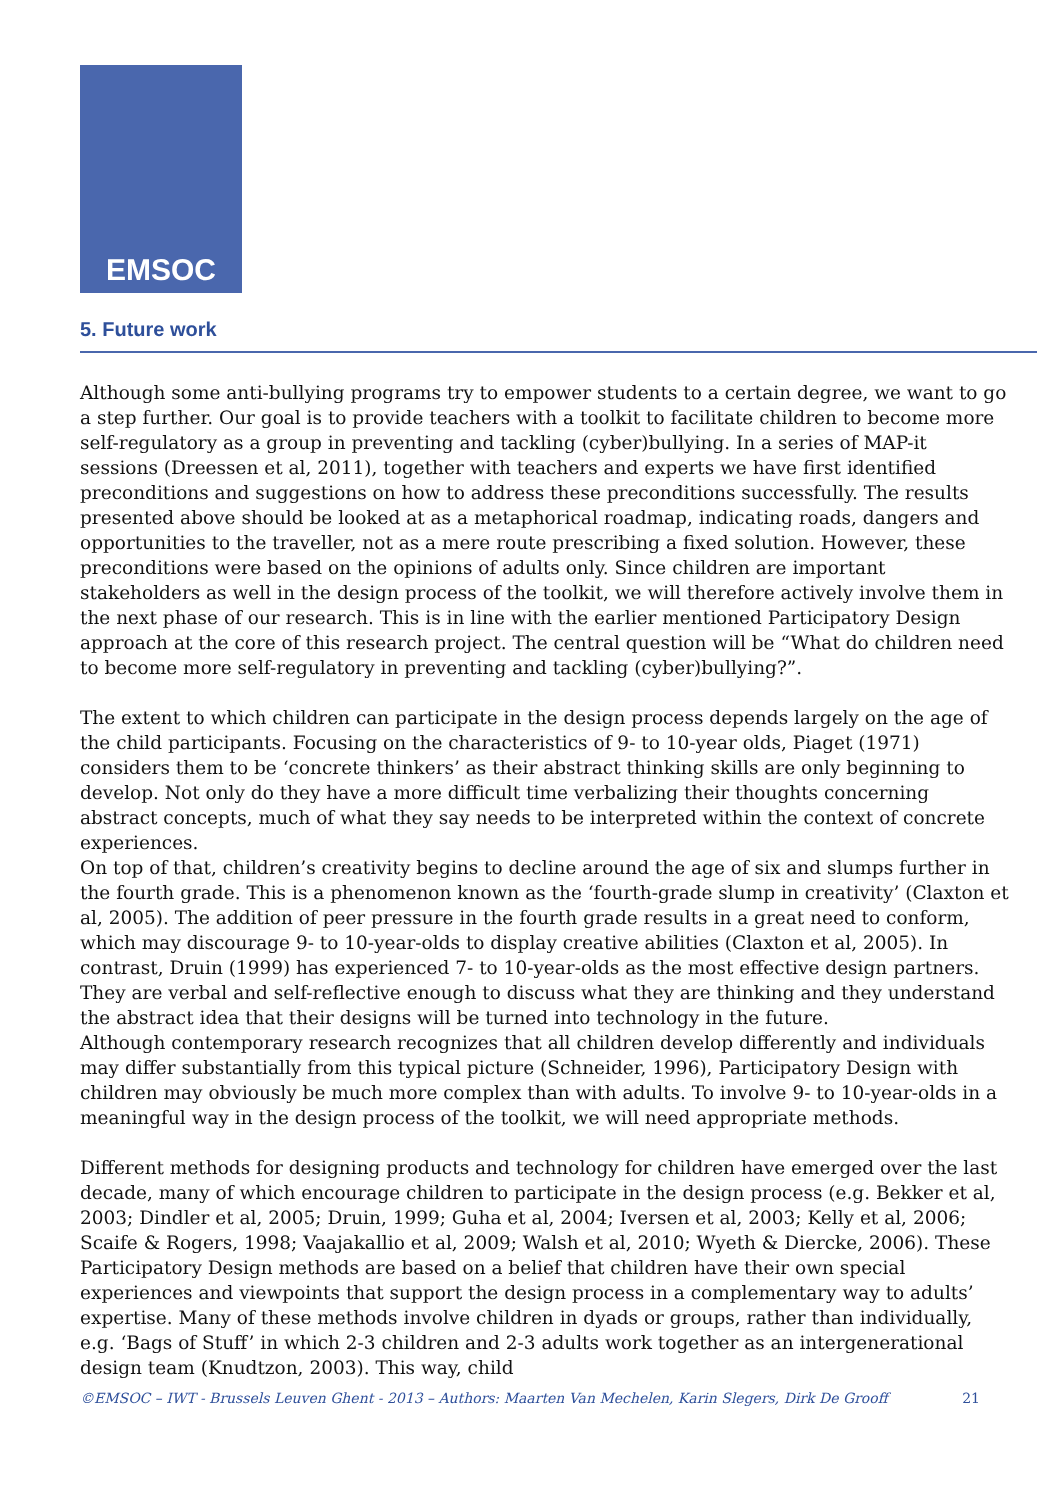EMSOC
5. Future work
Although some anti-bullying programs try to empower students to a certain degree, we want to go a step further. Our goal is to provide teachers with a toolkit to facilitate children to become more self-regulatory as a group in preventing and tackling (cyber)bullying. In a series of MAP-it sessions (Dreessen et al, 2011), together with teachers and experts we have first identified preconditions and suggestions on how to address these preconditions successfully. The results presented above should be looked at as a metaphorical roadmap, indicating roads, dangers and opportunities to the traveller, not as a mere route prescribing a fixed solution. However, these preconditions were based on the opinions of adults only. Since children are important stakeholders as well in the design process of the toolkit, we will therefore actively involve them in the next phase of our research. This is in line with the earlier mentioned Participatory Design approach at the core of this research project. The central question will be “What do children need to become more self-regulatory in preventing and tackling (cyber)bullying?”.
The extent to which children can participate in the design process depends largely on the age of the child participants. Focusing on the characteristics of 9- to 10-year olds, Piaget (1971) considers them to be ‘concrete thinkers’ as their abstract thinking skills are only beginning to develop. Not only do they have a more difficult time verbalizing their thoughts concerning abstract concepts, much of what they say needs to be interpreted within the context of concrete experiences.
On top of that, children’s creativity begins to decline around the age of six and slumps further in the fourth grade. This is a phenomenon known as the ‘fourth-grade slump in creativity’ (Claxton et al, 2005). The addition of peer pressure in the fourth grade results in a great need to conform, which may discourage 9- to 10-year-olds to display creative abilities (Claxton et al, 2005). In contrast, Druin (1999) has experienced 7- to 10-year-olds as the most effective design partners. They are verbal and self-reflective enough to discuss what they are thinking and they understand the abstract idea that their designs will be turned into technology in the future.
Although contemporary research recognizes that all children develop differently and individuals may differ substantially from this typical picture (Schneider, 1996), Participatory Design with children may obviously be much more complex than with adults. To involve 9- to 10-year-olds in a meaningful way in the design process of the toolkit, we will need appropriate methods.
Different methods for designing products and technology for children have emerged over the last decade, many of which encourage children to participate in the design process (e.g. Bekker et al, 2003; Dindler et al, 2005; Druin, 1999; Guha et al, 2004; Iversen et al, 2003; Kelly et al, 2006; Scaife & Rogers, 1998; Vaajakallio et al, 2009; Walsh et al, 2010; Wyeth & Diercke, 2006). These Participatory Design methods are based on a belief that children have their own special experiences and viewpoints that support the design process in a complementary way to adults’ expertise. Many of these methods involve children in dyads or groups, rather than individually, e.g. ‘Bags of Stuff’ in which 2-3 children and 2-3 adults work together as an intergenerational design team (Knudtzon, 2003). This way, child
©EMSOC – IWT - Brussels Leuven Ghent - 2013 – Authors: Maarten Van Mechelen, Karin Slegers, Dirk De Grooff 21